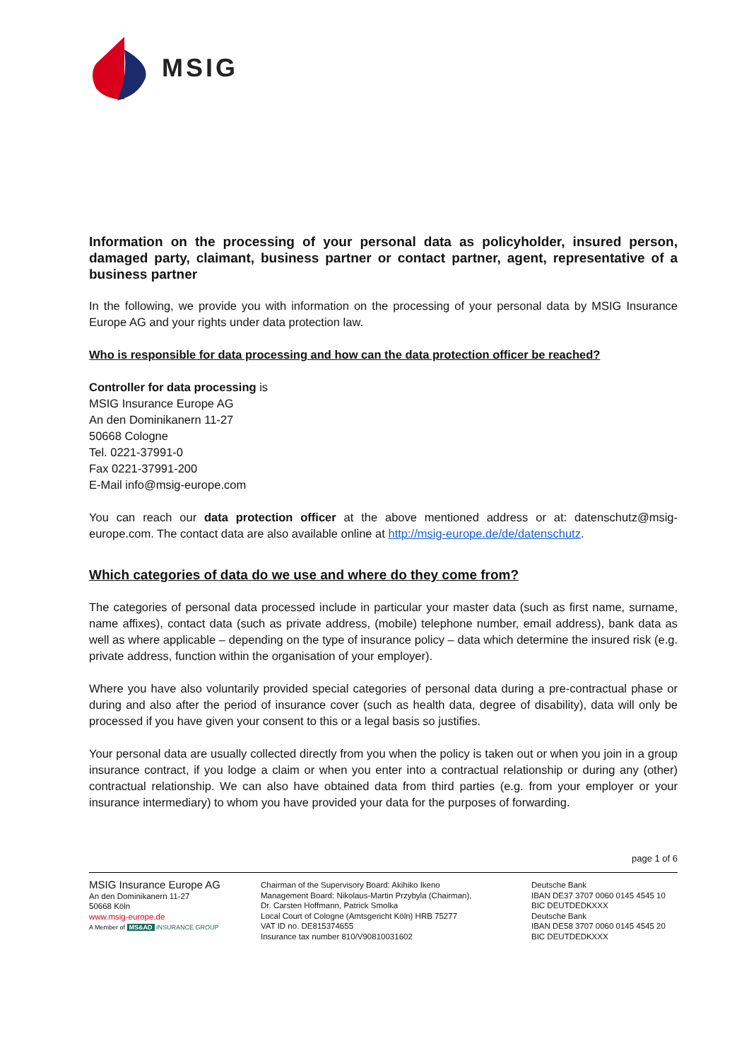MSIG
Information on the processing of your personal data as policyholder, insured person, damaged party, claimant, business partner or contact partner, agent, representative of a business partner
In the following, we provide you with information on the processing of your personal data by MSIG Insurance Europe AG and your rights under data protection law.
Who is responsible for data processing and how can the data protection officer be reached?
Controller for data processing is
MSIG Insurance Europe AG
An den Dominikanern 11-27
50668 Cologne
Tel. 0221-37991-0
Fax 0221-37991-200
E-Mail info@msig-europe.com
You can reach our data protection officer at the above mentioned address or at: datenschutz@msig-europe.com. The contact data are also available online at http://msig-europe.de/de/datenschutz.
Which categories of data do we use and where do they come from?
The categories of personal data processed include in particular your master data (such as first name, surname, name affixes), contact data (such as private address, (mobile) telephone number, email address), bank data as well as where applicable – depending on the type of insurance policy – data which determine the insured risk (e.g. private address, function within the organisation of your employer).
Where you have also voluntarily provided special categories of personal data during a pre-contractual phase or during and also after the period of insurance cover (such as health data, degree of disability), data will only be processed if you have given your consent to this or a legal basis so justifies.
Your personal data are usually collected directly from you when the policy is taken out or when you join in a group insurance contract, if you lodge a claim or when you enter into a contractual relationship or during any (other) contractual relationship. We can also have obtained data from third parties (e.g. from your employer or your insurance intermediary) to whom you have provided your data for the purposes of forwarding.
page 1 of 6
MSIG Insurance Europe AG
An den Dominikanern 11-27
50668 Köln
www.msig-europe.de
A Member of MS&AD INSURANCE GROUP
Chairman of the Supervisory Board: Akihiko Ikeno
Management Board: Nikolaus-Martin Przybyla (Chairman),
Dr. Carsten Hoffmann, Patrick Smolka
Local Court of Cologne (Amtsgericht Köln) HRB 75277
VAT ID no. DE815374655
Insurance tax number 810/V90810031602
Deutsche Bank
IBAN DE37 3707 0060 0145 4545 10
BIC DEUTDEDKXXX
Deutsche Bank
IBAN DE58 3707 0060 0145 4545 20
BIC DEUTDEDKXXX